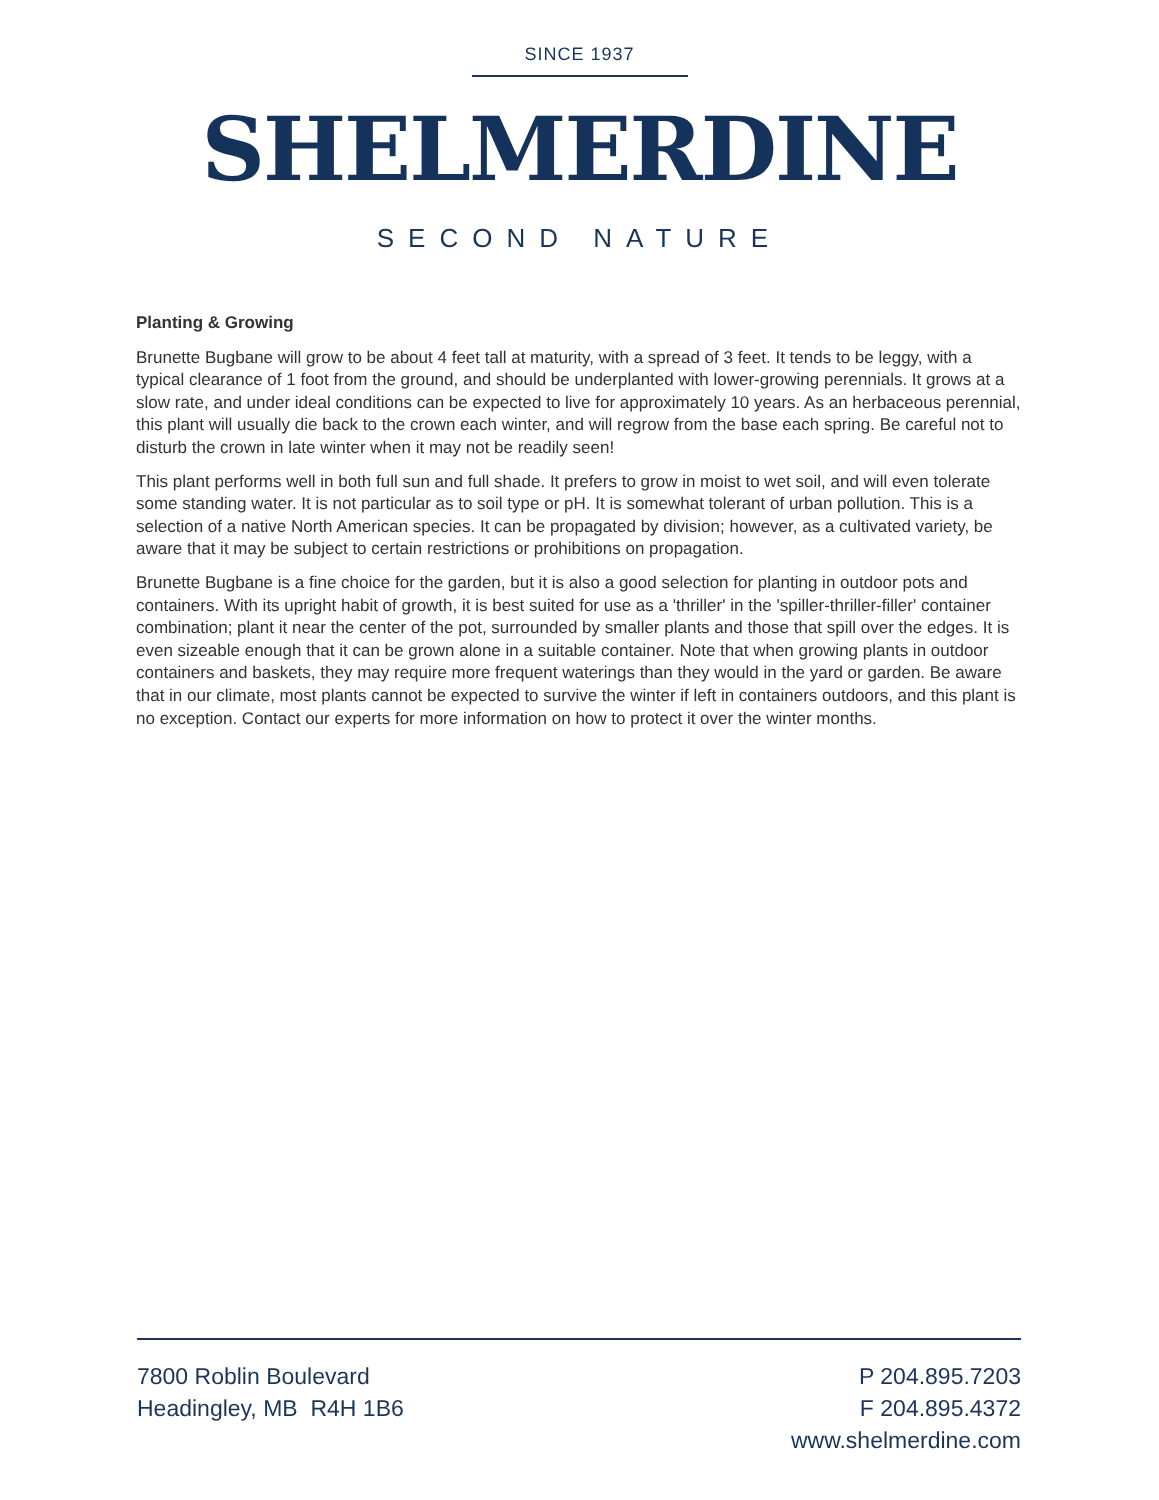SINCE 1937
SHELMERDINE
SECOND NATURE
Planting & Growing
Brunette Bugbane will grow to be about 4 feet tall at maturity, with a spread of 3 feet. It tends to be leggy, with a typical clearance of 1 foot from the ground, and should be underplanted with lower-growing perennials. It grows at a slow rate, and under ideal conditions can be expected to live for approximately 10 years. As an herbaceous perennial, this plant will usually die back to the crown each winter, and will regrow from the base each spring. Be careful not to disturb the crown in late winter when it may not be readily seen!
This plant performs well in both full sun and full shade. It prefers to grow in moist to wet soil, and will even tolerate some standing water. It is not particular as to soil type or pH. It is somewhat tolerant of urban pollution. This is a selection of a native North American species. It can be propagated by division; however, as a cultivated variety, be aware that it may be subject to certain restrictions or prohibitions on propagation.
Brunette Bugbane is a fine choice for the garden, but it is also a good selection for planting in outdoor pots and containers. With its upright habit of growth, it is best suited for use as a 'thriller' in the 'spiller-thriller-filler' container combination; plant it near the center of the pot, surrounded by smaller plants and those that spill over the edges. It is even sizeable enough that it can be grown alone in a suitable container. Note that when growing plants in outdoor containers and baskets, they may require more frequent waterings than they would in the yard or garden. Be aware that in our climate, most plants cannot be expected to survive the winter if left in containers outdoors, and this plant is no exception. Contact our experts for more information on how to protect it over the winter months.
7800 Roblin Boulevard
Headingley, MB R4H 1B6
P 204.895.7203
F 204.895.4372
www.shelmerdine.com